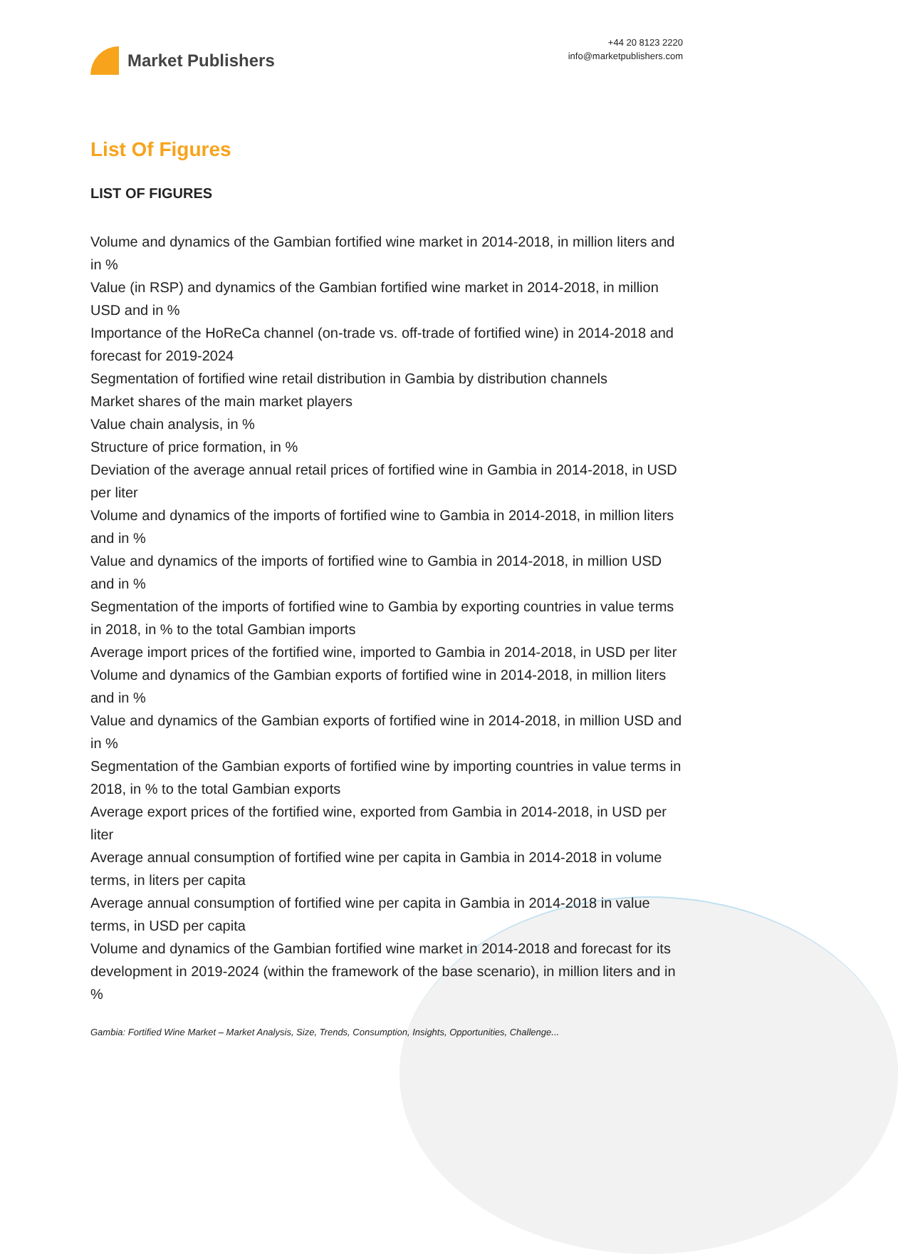Market Publishers
+44 20 8123 2220
info@marketpublishers.com
List Of Figures
LIST OF FIGURES
Volume and dynamics of the Gambian fortified wine market in 2014-2018, in million liters and in %
Value (in RSP) and dynamics of the Gambian fortified wine market in 2014-2018, in million USD and in %
Importance of the HoReCa channel (on-trade vs. off-trade of fortified wine) in 2014-2018 and forecast for 2019-2024
Segmentation of fortified wine retail distribution in Gambia by distribution channels
Market shares of the main market players
Value chain analysis, in %
Structure of price formation, in %
Deviation of the average annual retail prices of fortified wine in Gambia in 2014-2018, in USD per liter
Volume and dynamics of the imports of fortified wine to Gambia in 2014-2018, in million liters and in %
Value and dynamics of the imports of fortified wine to Gambia in 2014-2018, in million USD and in %
Segmentation of the imports of fortified wine to Gambia by exporting countries in value terms in 2018, in % to the total Gambian imports
Average import prices of the fortified wine, imported to Gambia in 2014-2018, in USD per liter
Volume and dynamics of the Gambian exports of fortified wine in 2014-2018, in million liters and in %
Value and dynamics of the Gambian exports of fortified wine in 2014-2018, in million USD and in %
Segmentation of the Gambian exports of fortified wine by importing countries in value terms in 2018, in % to the total Gambian exports
Average export prices of the fortified wine, exported from Gambia in 2014-2018, in USD per liter
Average annual consumption of fortified wine per capita in Gambia in 2014-2018 in volume terms, in liters per capita
Average annual consumption of fortified wine per capita in Gambia in 2014-2018 in value terms, in USD per capita
Volume and dynamics of the Gambian fortified wine market in 2014-2018 and forecast for its development in 2019-2024 (within the framework of the base scenario), in million liters and in %
Gambia: Fortified Wine Market – Market Analysis, Size, Trends, Consumption, Insights, Opportunities, Challenge...